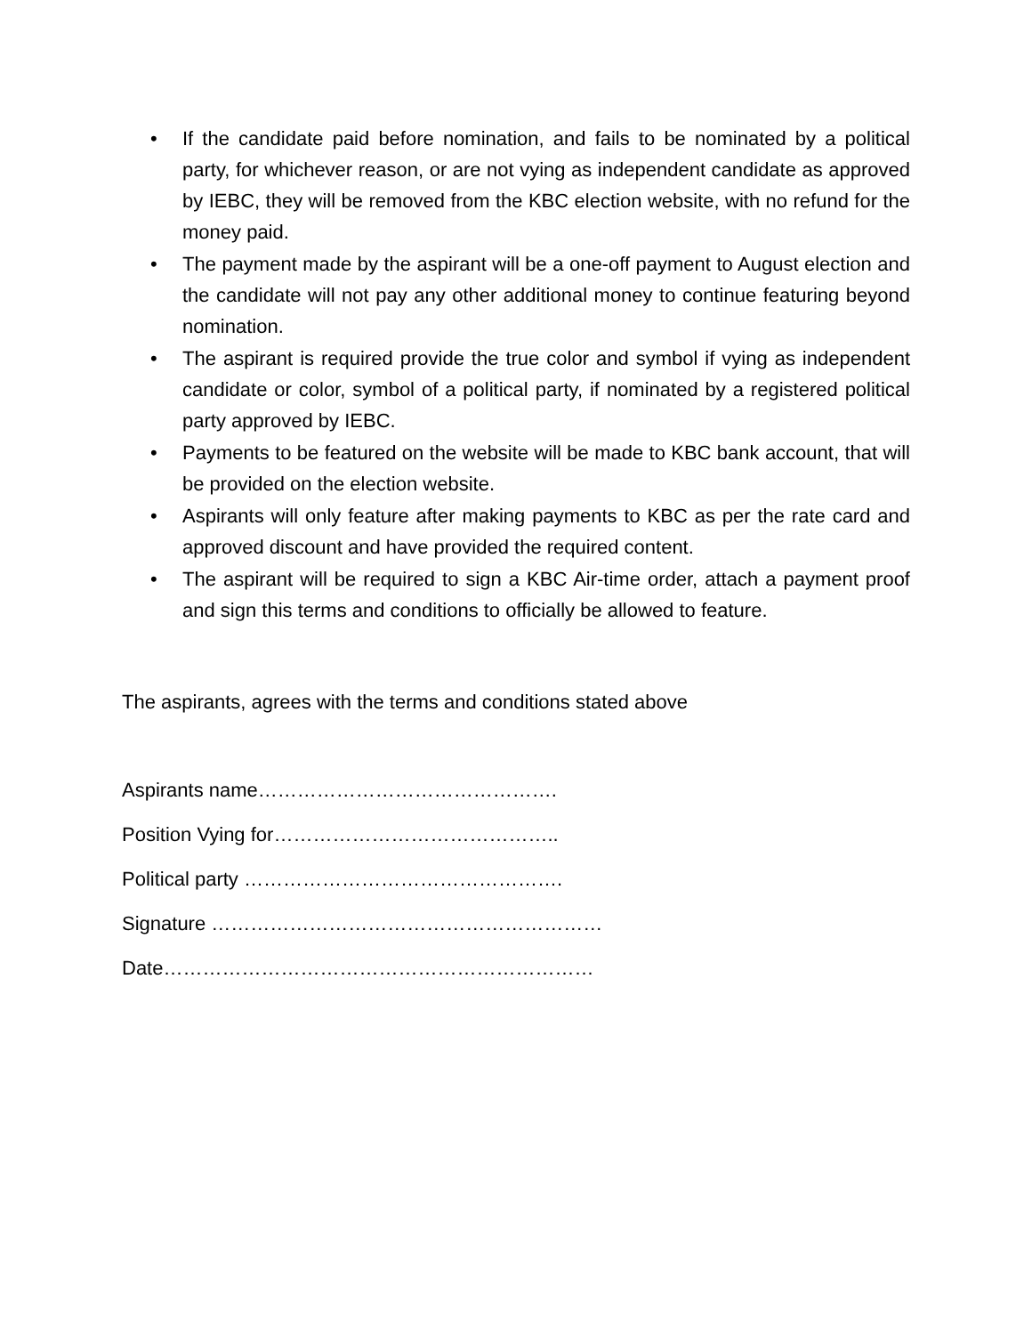• If the candidate paid before nomination, and fails to be nominated by a political party, for whichever reason, or are not vying as independent candidate as approved by IEBC, they will be removed from the KBC election website, with no refund for the money paid.
• The payment made by the aspirant will be a one-off payment to August election and the candidate will not pay any other additional money to continue featuring beyond nomination.
• The aspirant is required provide the true color and symbol if vying as independent candidate or color, symbol of a political party, if nominated by a registered political party approved by IEBC.
• Payments to be featured on the website will be made to KBC bank account, that will be provided on the election website.
• Aspirants will only feature after making payments to KBC as per the rate card and approved discount and have provided the required content.
• The aspirant will be required to sign a KBC Air-time order, attach a payment proof and sign this terms and conditions to officially be allowed to feature.
The aspirants, agrees with the terms and conditions stated above
Aspirants name……………………………………….
Position Vying for……………………………………..
Political party ………………………………………….
Signature ……………………………………………………
Date…………………………………………………………